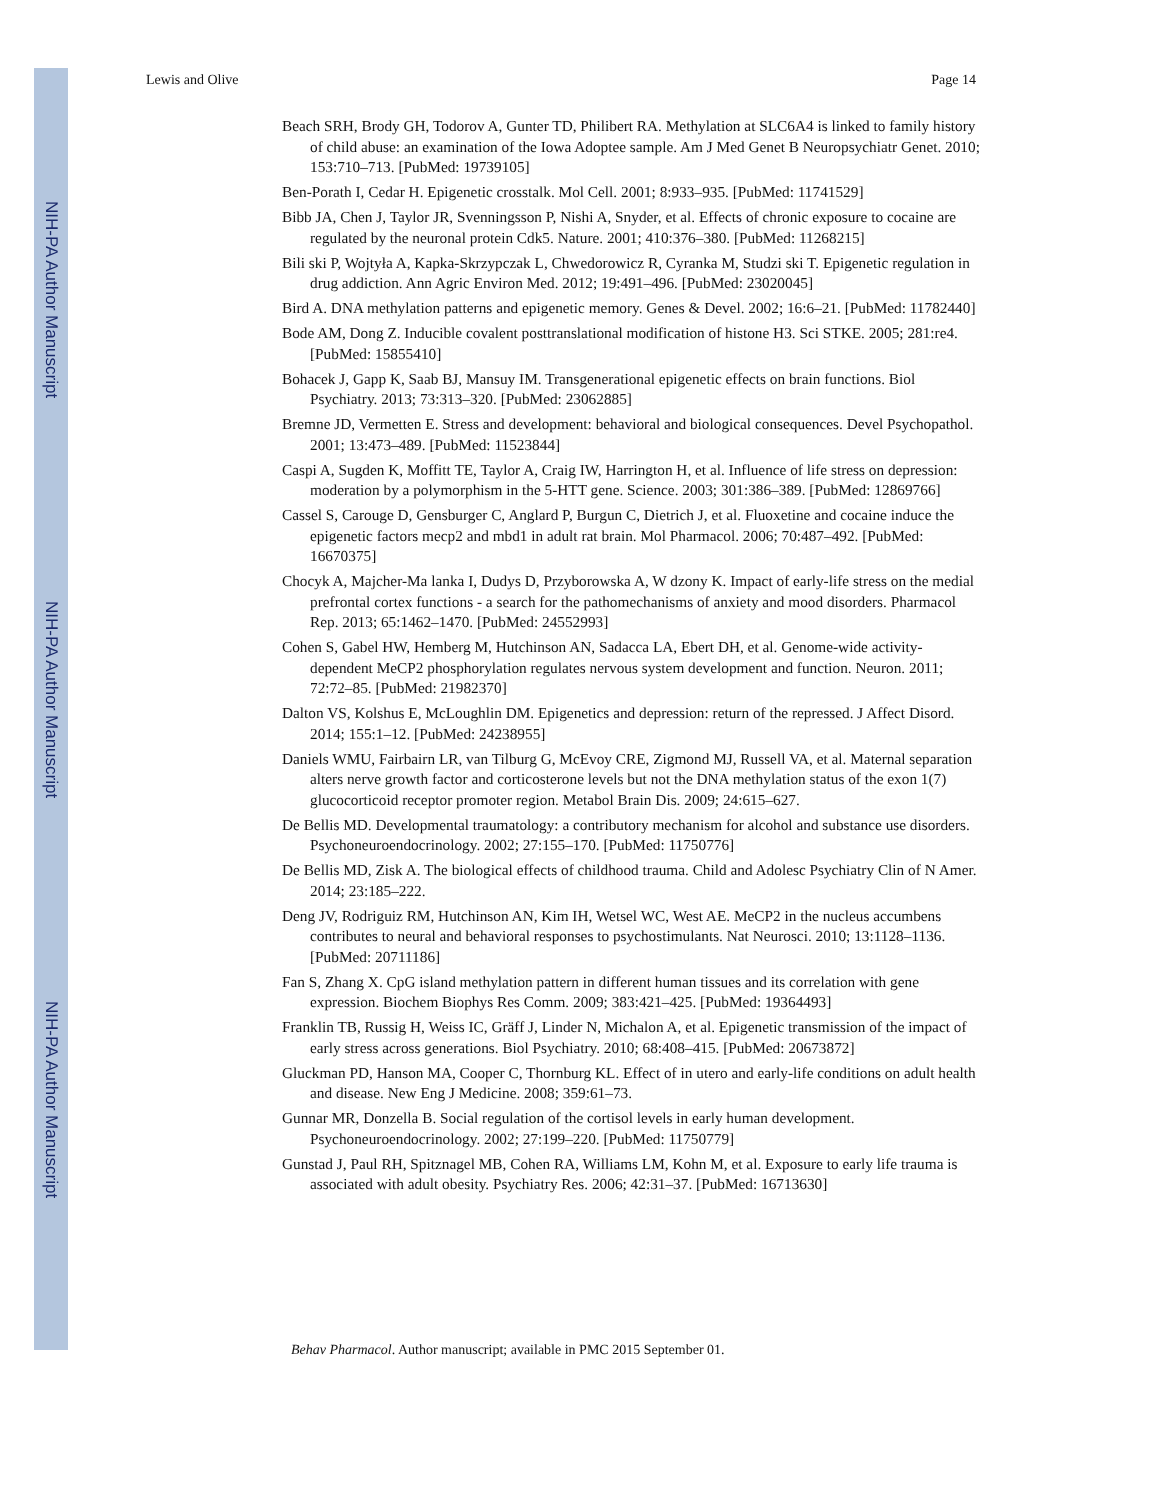NIH-PA Author Manuscript
NIH-PA Author Manuscript
NIH-PA Author Manuscript
Lewis and Olive Page 14
Beach SRH, Brody GH, Todorov A, Gunter TD, Philibert RA. Methylation at SLC6A4 is linked to family history of child abuse: an examination of the Iowa Adoptee sample. Am J Med Genet B Neuropsychiatr Genet. 2010; 153:710–713. [PubMed: 19739105]
Ben-Porath I, Cedar H. Epigenetic crosstalk. Mol Cell. 2001; 8:933–935. [PubMed: 11741529]
Bibb JA, Chen J, Taylor JR, Svenningsson P, Nishi A, Snyder, et al. Effects of chronic exposure to cocaine are regulated by the neuronal protein Cdk5. Nature. 2001; 410:376–380. [PubMed: 11268215]
Bili ski P, Wojtyła A, Kapka-Skrzypczak L, Chwedorowicz R, Cyranka M, Studzi ski T. Epigenetic regulation in drug addiction. Ann Agric Environ Med. 2012; 19:491–496. [PubMed: 23020045]
Bird A. DNA methylation patterns and epigenetic memory. Genes & Devel. 2002; 16:6–21. [PubMed: 11782440]
Bode AM, Dong Z. Inducible covalent posttranslational modification of histone H3. Sci STKE. 2005; 281:re4. [PubMed: 15855410]
Bohacek J, Gapp K, Saab BJ, Mansuy IM. Transgenerational epigenetic effects on brain functions. Biol Psychiatry. 2013; 73:313–320. [PubMed: 23062885]
Bremne JD, Vermetten E. Stress and development: behavioral and biological consequences. Devel Psychopathol. 2001; 13:473–489. [PubMed: 11523844]
Caspi A, Sugden K, Moffitt TE, Taylor A, Craig IW, Harrington H, et al. Influence of life stress on depression: moderation by a polymorphism in the 5-HTT gene. Science. 2003; 301:386–389. [PubMed: 12869766]
Cassel S, Carouge D, Gensburger C, Anglard P, Burgun C, Dietrich J, et al. Fluoxetine and cocaine induce the epigenetic factors mecp2 and mbd1 in adult rat brain. Mol Pharmacol. 2006; 70:487–492. [PubMed: 16670375]
Chocyk A, Majcher-Ma lanka I, Dudys D, Przyborowska A, W dzony K. Impact of early-life stress on the medial prefrontal cortex functions - a search for the pathomechanisms of anxiety and mood disorders. Pharmacol Rep. 2013; 65:1462–1470. [PubMed: 24552993]
Cohen S, Gabel HW, Hemberg M, Hutchinson AN, Sadacca LA, Ebert DH, et al. Genome-wide activity-dependent MeCP2 phosphorylation regulates nervous system development and function. Neuron. 2011; 72:72–85. [PubMed: 21982370]
Dalton VS, Kolshus E, McLoughlin DM. Epigenetics and depression: return of the repressed. J Affect Disord. 2014; 155:1–12. [PubMed: 24238955]
Daniels WMU, Fairbairn LR, van Tilburg G, McEvoy CRE, Zigmond MJ, Russell VA, et al. Maternal separation alters nerve growth factor and corticosterone levels but not the DNA methylation status of the exon 1(7) glucocorticoid receptor promoter region. Metabol Brain Dis. 2009; 24:615–627.
De Bellis MD. Developmental traumatology: a contributory mechanism for alcohol and substance use disorders. Psychoneuroendocrinology. 2002; 27:155–170. [PubMed: 11750776]
De Bellis MD, Zisk A. The biological effects of childhood trauma. Child and Adolesc Psychiatry Clin of N Amer. 2014; 23:185–222.
Deng JV, Rodriguiz RM, Hutchinson AN, Kim IH, Wetsel WC, West AE. MeCP2 in the nucleus accumbens contributes to neural and behavioral responses to psychostimulants. Nat Neurosci. 2010; 13:1128–1136. [PubMed: 20711186]
Fan S, Zhang X. CpG island methylation pattern in different human tissues and its correlation with gene expression. Biochem Biophys Res Comm. 2009; 383:421–425. [PubMed: 19364493]
Franklin TB, Russig H, Weiss IC, Gräff J, Linder N, Michalon A, et al. Epigenetic transmission of the impact of early stress across generations. Biol Psychiatry. 2010; 68:408–415. [PubMed: 20673872]
Gluckman PD, Hanson MA, Cooper C, Thornburg KL. Effect of in utero and early-life conditions on adult health and disease. New Eng J Medicine. 2008; 359:61–73.
Gunnar MR, Donzella B. Social regulation of the cortisol levels in early human development. Psychoneuroendocrinology. 2002; 27:199–220. [PubMed: 11750779]
Gunstad J, Paul RH, Spitznagel MB, Cohen RA, Williams LM, Kohn M, et al. Exposure to early life trauma is associated with adult obesity. Psychiatry Res. 2006; 42:31–37. [PubMed: 16713630]
Behav Pharmacol. Author manuscript; available in PMC 2015 September 01.